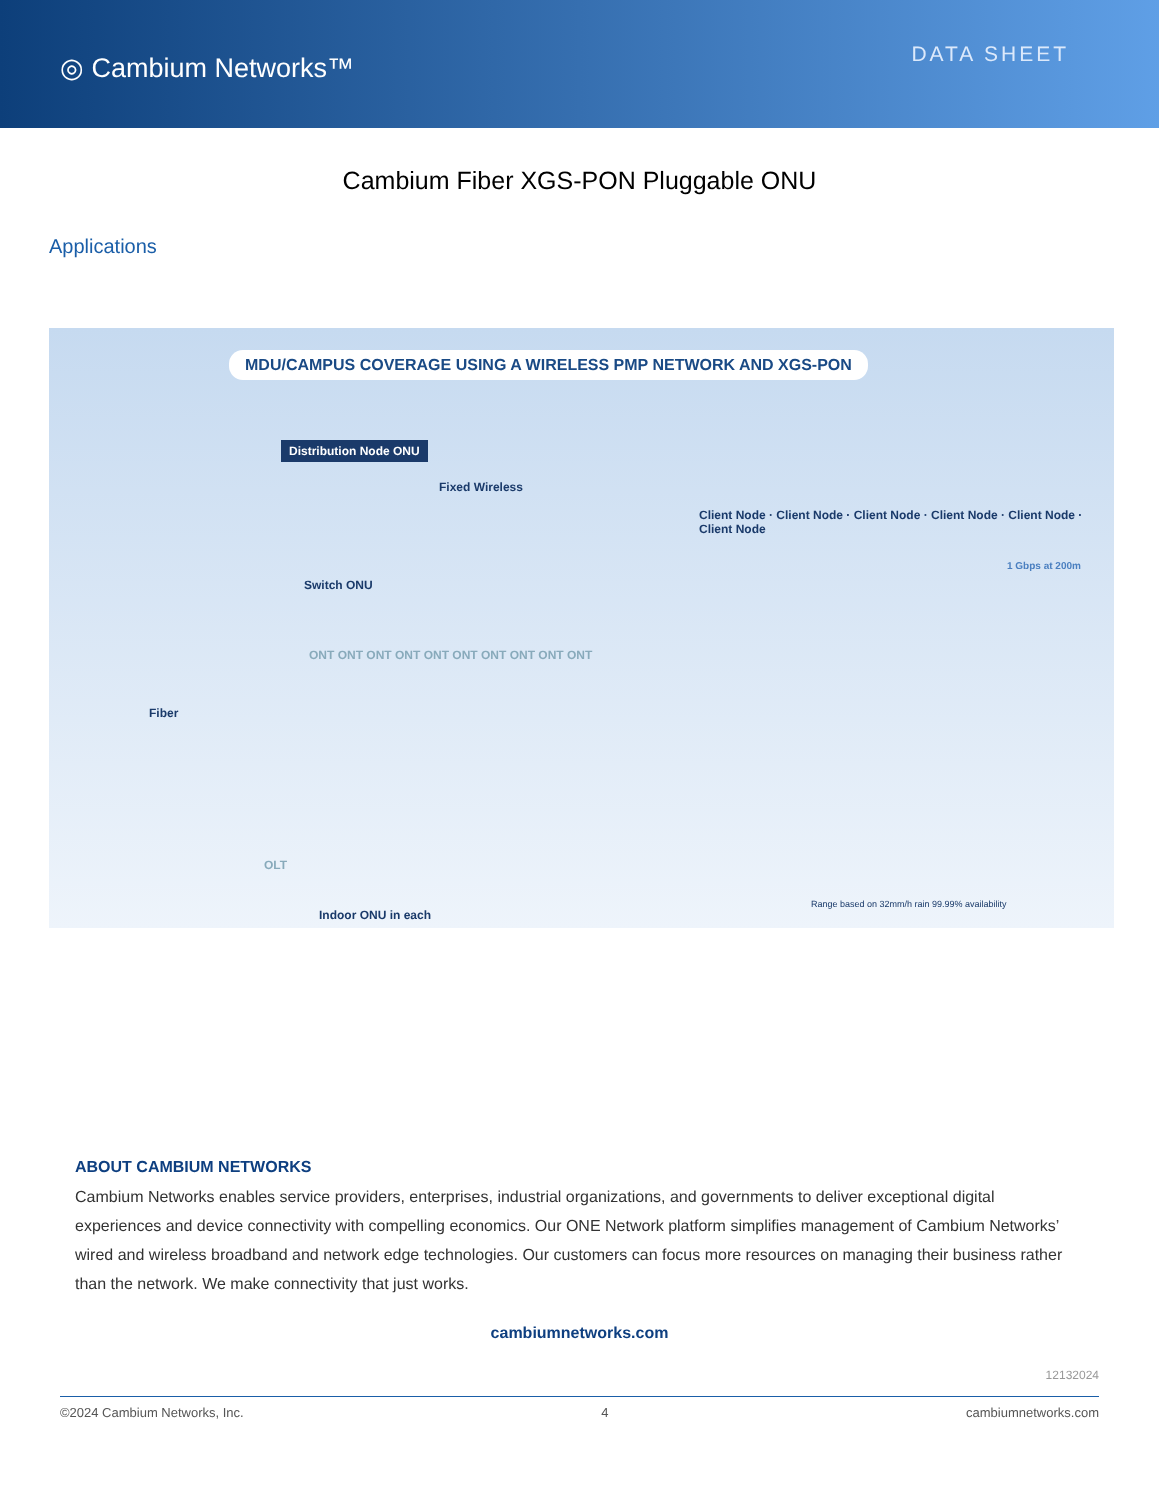◎ Cambium Networks™
DATA SHEET
Cambium Fiber XGS-PON Pluggable ONU
Applications
MDU/CAMPUS COVERAGE USING A WIRELESS PMP NETWORK AND XGS-PON
Distribution Node ONU
Fixed Wireless
Fiber
Switch ONU
ONT ONT ONT ONT ONT ONT ONT ONT ONT ONT
OLT
Indoor ONU in each
Client Node · Client Node · Client Node · Client Node · Client Node · Client Node
1 Gbps at 200m
Range based on 32mm/h rain 99.99% availability
ABOUT CAMBIUM NETWORKS
Cambium Networks enables service providers, enterprises, industrial organizations, and governments to deliver exceptional digital experiences and device connectivity with compelling economics. Our ONE Network platform simplifies management of Cambium Networks’ wired and wireless broadband and network edge technologies. Our customers can focus more resources on managing their business rather than the network. We make connectivity that just works.
cambiumnetworks.com
12132024
©2024 Cambium Networks, Inc. 4 cambiumnetworks.com